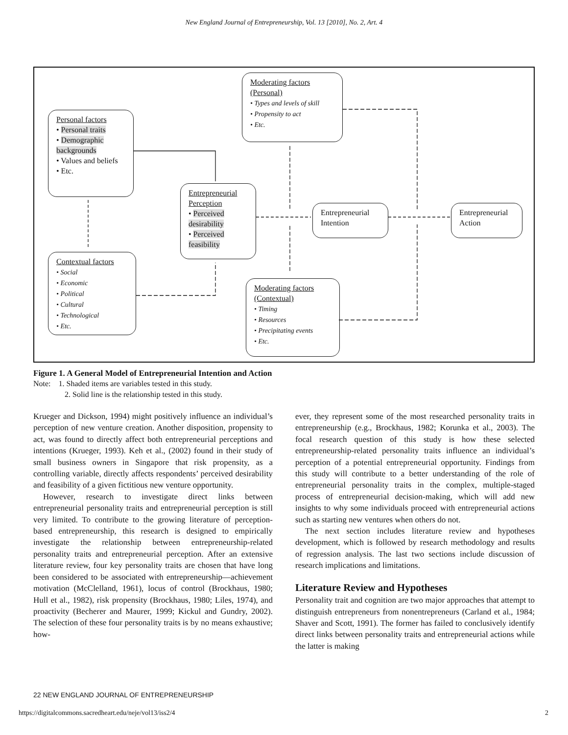New England Journal of Entrepreneurship, Vol. 13 [2010], No. 2, Art. 4
Personal factors
• Personal traits
• Demographic backgrounds
• Values and beliefs
• Etc.
Moderating factors (Personal)
• Types and levels of skill
• Propensity to act
• Etc.
Entrepreneurial Perception
• Perceived desirability
• Perceived feasibility
Entrepreneurial Intention
Entrepreneurial Action
Contextual factors
• Social
• Economic
• Political
• Cultural
• Technological
• Etc.
Moderating factors (Contextual)
• Timing
• Resources
• Precipitating events
• Etc.
Figure 1. A General Model of Entrepreneurial Intention and Action
Note: 1. Shaded items are variables tested in this study.
2. Solid line is the relationship tested in this study.
Krueger and Dickson, 1994) might positively influence an individual’s perception of new venture creation. Another disposition, propensity to act, was found to directly affect both entrepreneurial perceptions and intentions (Krueger, 1993). Keh et al., (2002) found in their study of small business owners in Singapore that risk propensity, as a controlling variable, directly affects respondents’ perceived desirability and feasibility of a given fictitious new venture opportunity.
However, research to investigate direct links between entrepreneurial personality traits and entrepreneurial perception is still very limited. To contribute to the growing literature of perception-based entrepreneurship, this research is designed to empirically investigate the relationship between entrepreneurship-related personality traits and entrepreneurial perception. After an extensive literature review, four key personality traits are chosen that have long been considered to be associated with entrepreneurship—achievement motivation (McClelland, 1961), locus of control (Brockhaus, 1980; Hull et al., 1982), risk propensity (Brockhaus, 1980; Liles, 1974), and proactivity (Becherer and Maurer, 1999; Kickul and Gundry, 2002). The selection of these four personality traits is by no means exhaustive; how-
ever, they represent some of the most researched personality traits in entrepreneurship (e.g., Brockhaus, 1982; Korunka et al., 2003). The focal research question of this study is how these selected entrepreneurship-related personality traits influence an individual’s perception of a potential entrepreneurial opportunity. Findings from this study will contribute to a better understanding of the role of entrepreneurial personality traits in the complex, multiple-staged process of entrepreneurial decision-making, which will add new insights to why some individuals proceed with entrepreneurial actions such as starting new ventures when others do not.
The next section includes literature review and hypotheses development, which is followed by research methodology and results of regression analysis. The last two sections include discussion of research implications and limitations.
Literature Review and Hypotheses
Personality trait and cognition are two major approaches that attempt to distinguish entrepreneurs from nonentrepreneurs (Carland et al., 1984; Shaver and Scott, 1991). The former has failed to conclusively identify direct links between personality traits and entrepreneurial actions while the latter is making
22 NEW ENGLAND JOURNAL OF ENTREPRENEURSHIP
https://digitalcommons.sacredheart.edu/neje/vol13/iss2/4 2